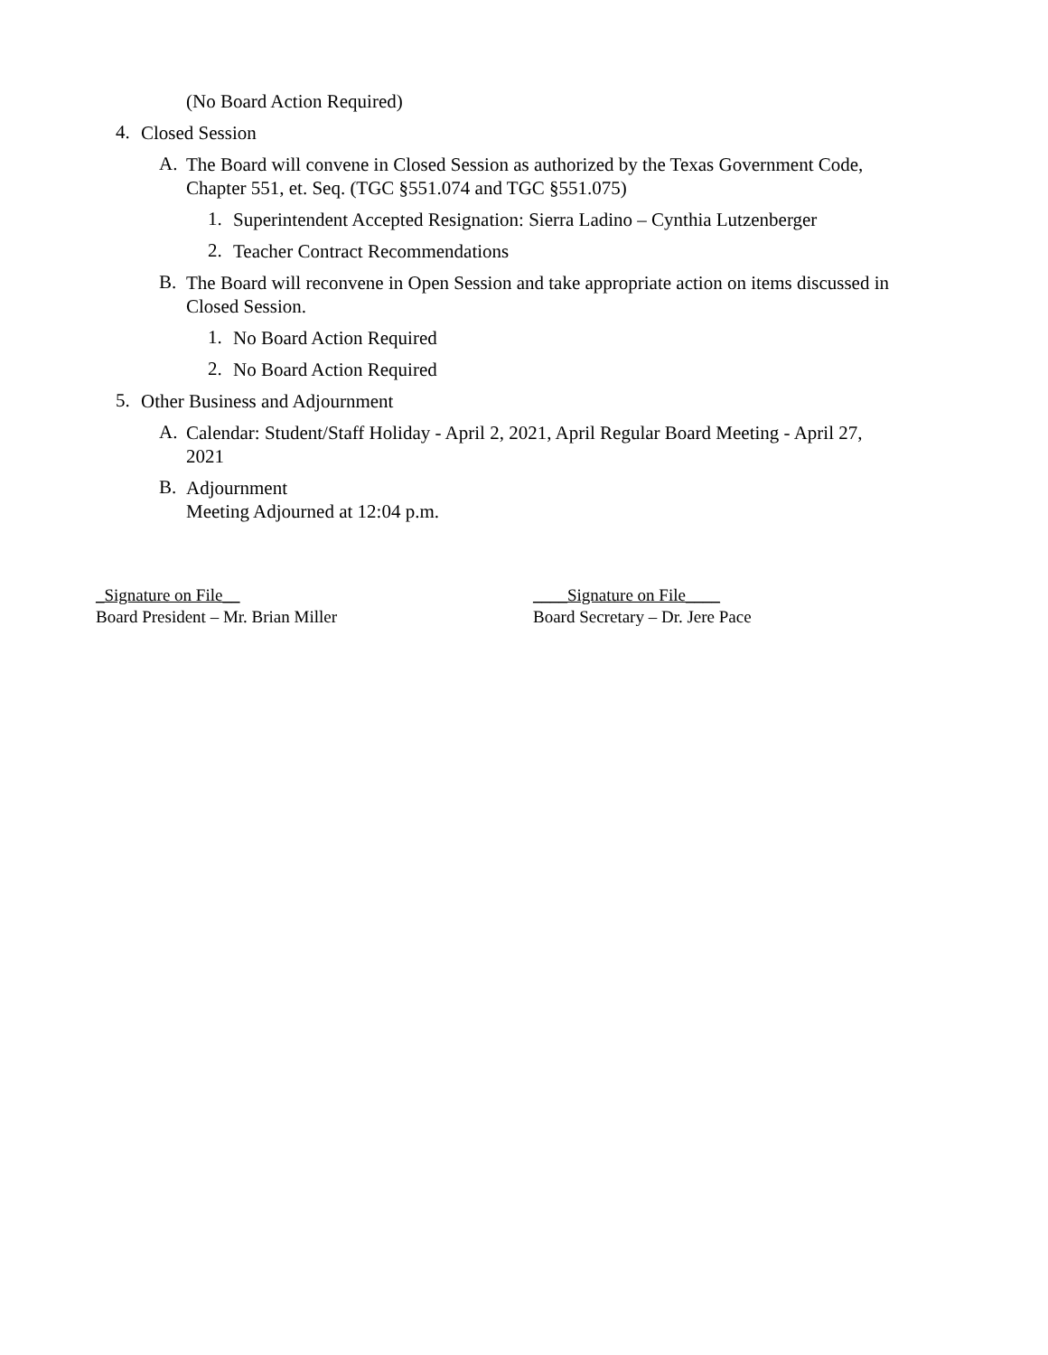(No Board Action Required)
4.
Closed Session
A.
The Board will convene in Closed Session as authorized by the Texas Government Code, Chapter 551, et. Seq. (TGC §551.074 and TGC §551.075)
1.
Superintendent Accepted Resignation: Sierra Ladino – Cynthia Lutzenberger
2.
Teacher Contract Recommendations
B.
The Board will reconvene in Open Session and take appropriate action on items discussed in Closed Session.
1.
No Board Action Required
2.
No Board Action Required
5.
Other Business and Adjournment
A.
Calendar: Student/Staff Holiday - April 2, 2021, April Regular Board Meeting - April 27, 2021
B.
Adjournment
Meeting Adjourned at 12:04 p.m.
_Signature on File__
Board President – Mr. Brian Miller
____Signature on File____
Board Secretary – Dr. Jere Pace